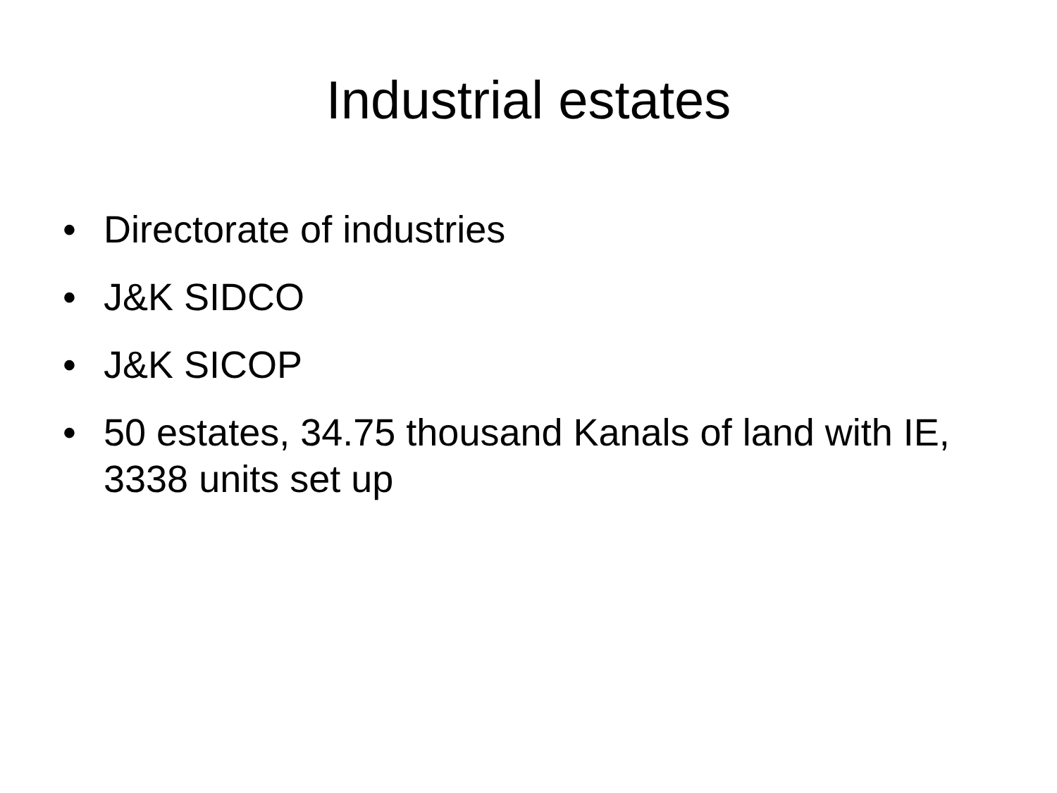Industrial estates
• Directorate of industries
• J&K SIDCO
• J&K SICOP
• 50 estates, 34.75 thousand Kanals of land with IE, 3338 units set up